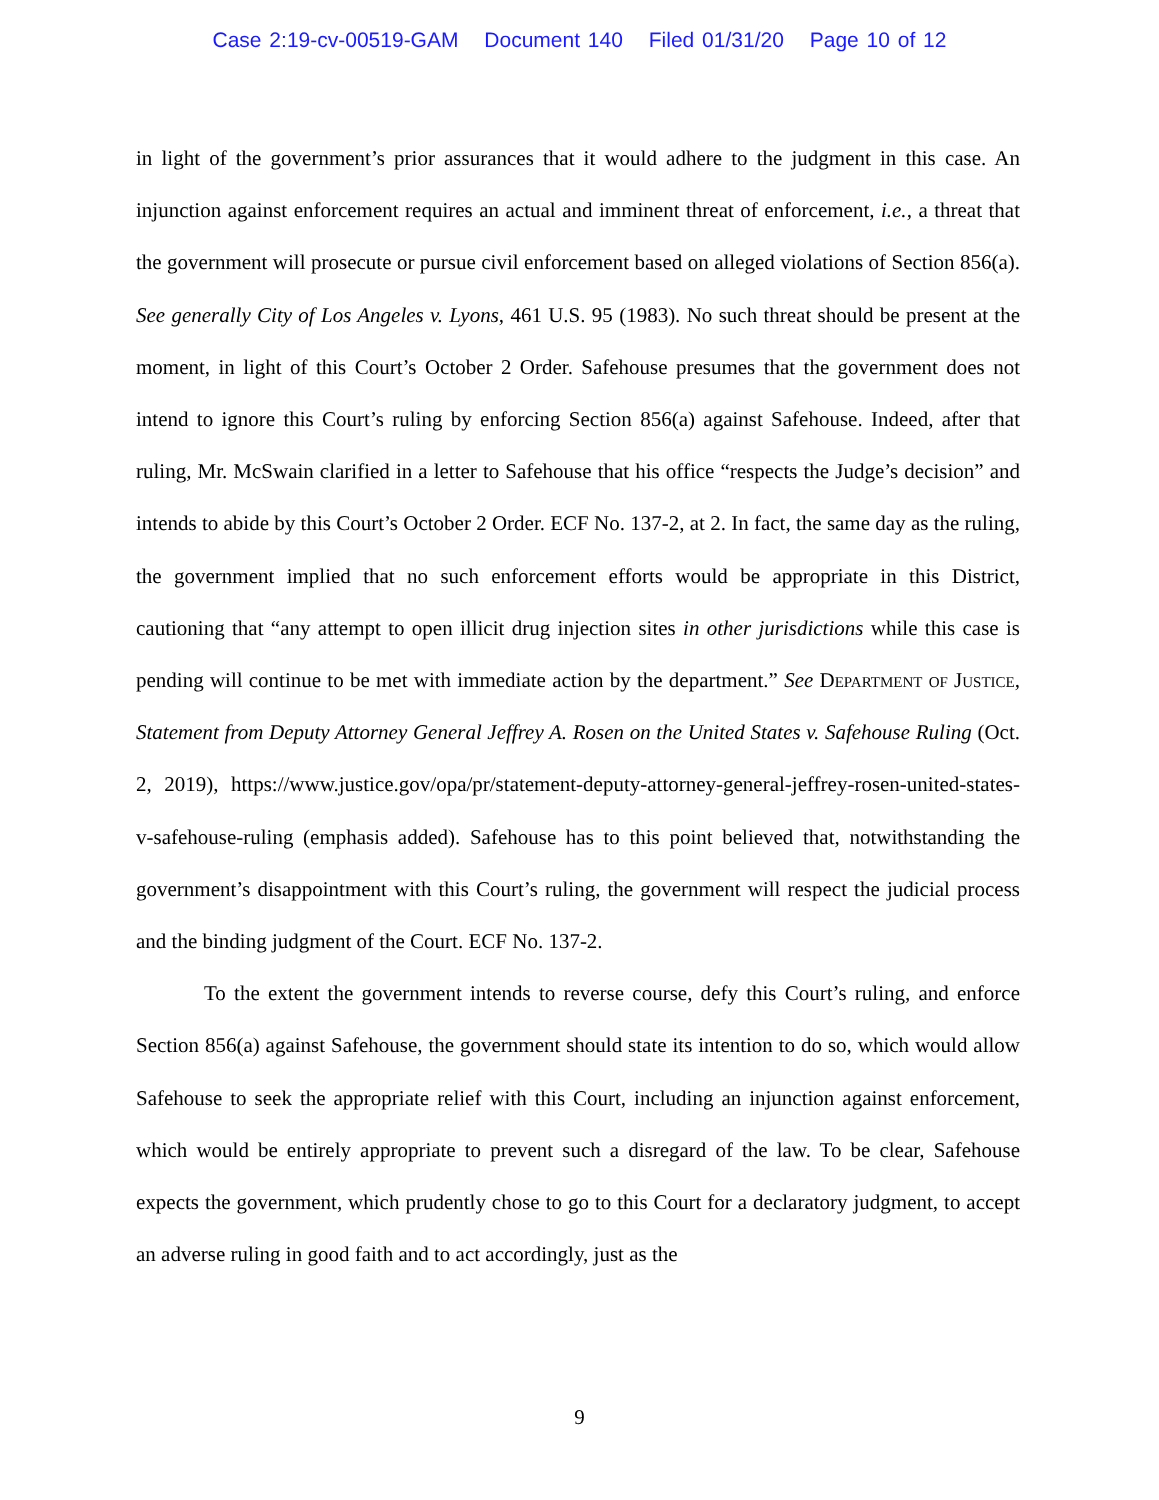Case 2:19-cv-00519-GAM Document 140 Filed 01/31/20 Page 10 of 12
in light of the government’s prior assurances that it would adhere to the judgment in this case. An injunction against enforcement requires an actual and imminent threat of enforcement, i.e., a threat that the government will prosecute or pursue civil enforcement based on alleged violations of Section 856(a). See generally City of Los Angeles v. Lyons, 461 U.S. 95 (1983). No such threat should be present at the moment, in light of this Court’s October 2 Order. Safehouse presumes that the government does not intend to ignore this Court’s ruling by enforcing Section 856(a) against Safehouse. Indeed, after that ruling, Mr. McSwain clarified in a letter to Safehouse that his office “respects the Judge’s decision” and intends to abide by this Court’s October 2 Order. ECF No. 137-2, at 2. In fact, the same day as the ruling, the government implied that no such enforcement efforts would be appropriate in this District, cautioning that “any attempt to open illicit drug injection sites in other jurisdictions while this case is pending will continue to be met with immediate action by the department.” See Department of Justice, Statement from Deputy Attorney General Jeffrey A. Rosen on the United States v. Safehouse Ruling (Oct. 2, 2019), https://www.justice.gov/opa/pr/statement-deputy-attorney-general-jeffrey-rosen-united-states-v-safehouse-ruling (emphasis added). Safehouse has to this point believed that, notwithstanding the government’s disappointment with this Court’s ruling, the government will respect the judicial process and the binding judgment of the Court. ECF No. 137-2.
To the extent the government intends to reverse course, defy this Court’s ruling, and enforce Section 856(a) against Safehouse, the government should state its intention to do so, which would allow Safehouse to seek the appropriate relief with this Court, including an injunction against enforcement, which would be entirely appropriate to prevent such a disregard of the law. To be clear, Safehouse expects the government, which prudently chose to go to this Court for a declaratory judgment, to accept an adverse ruling in good faith and to act accordingly, just as the
9